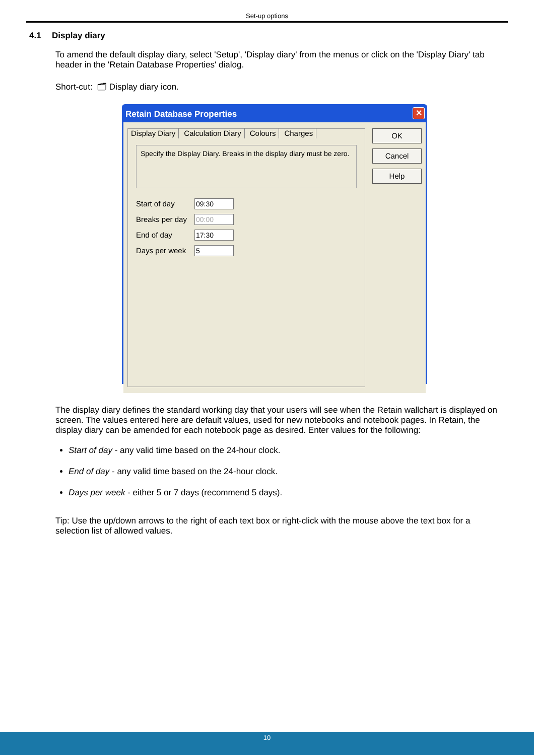Set-up options
4.1 Display diary
To amend the default display diary, select 'Setup', 'Display diary' from the menus or click on the 'Display Diary' tab header in the 'Retain Database Properties' dialog.
Short-cut: 🗂 Display diary icon.
Retain Database Properties
✕
Display Diary Calculation Diary Colours Charges
Specify the Display Diary. Breaks in the display diary must be zero.
Start of day 09:30
Breaks per day 00:00
End of day 17:30
Days per week 5
OK
Cancel
Help
The display diary defines the standard working day that your users will see when the Retain wallchart is displayed on screen. The values entered here are default values, used for new notebooks and notebook pages. In Retain, the display diary can be amended for each notebook page as desired. Enter values for the following:
Start of day - any valid time based on the 24-hour clock.
End of day - any valid time based on the 24-hour clock.
Days per week - either 5 or 7 days (recommend 5 days).
Tip: Use the up/down arrows to the right of each text box or right-click with the mouse above the text box for a selection list of allowed values.
10